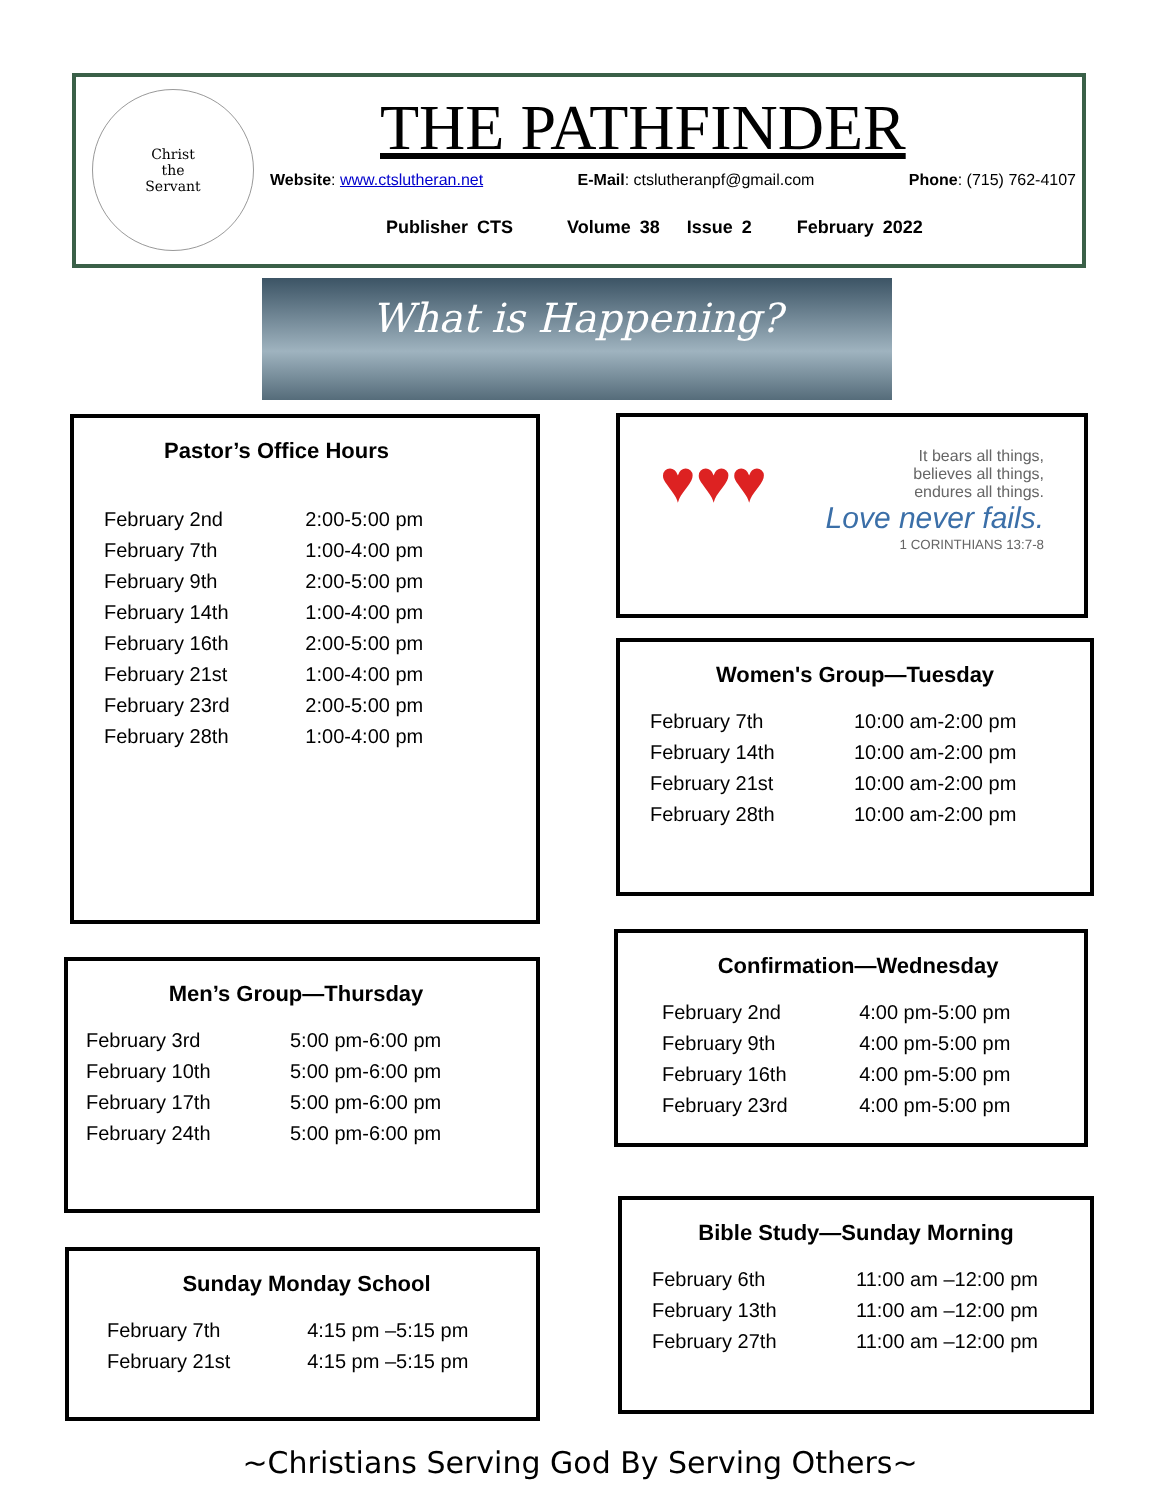Christ
the
Servant
THE PATHFINDER
Website: www.ctslutheran.net E-Mail: ctslutheranpf@gmail.com Phone: (715) 762-4107
Publisher CTS Volume 38 Issue 2 February 2022
What is Happening?
Pastor’s Office Hours
| February 2nd | 2:00-5:00 pm |
| February 7th | 1:00-4:00 pm |
| February 9th | 2:00-5:00 pm |
| February 14th | 1:00-4:00 pm |
| February 16th | 2:00-5:00 pm |
| February 21st | 1:00-4:00 pm |
| February 23rd | 2:00-5:00 pm |
| February 28th | 1:00-4:00 pm |
♥♥♥ It bears all things,
believes all things,
endures all things.
Love never fails.
1 CORINTHIANS 13:7-8
Women's Group—Tuesday
| February 7th | 10:00 am-2:00 pm |
| February 14th | 10:00 am-2:00 pm |
| February 21st | 10:00 am-2:00 pm |
| February 28th | 10:00 am-2:00 pm |
Confirmation—Wednesday
| February 2nd | 4:00 pm-5:00 pm |
| February 9th | 4:00 pm-5:00 pm |
| February 16th | 4:00 pm-5:00 pm |
| February 23rd | 4:00 pm-5:00 pm |
Men’s Group—Thursday
| February 3rd | 5:00 pm-6:00 pm |
| February 10th | 5:00 pm-6:00 pm |
| February 17th | 5:00 pm-6:00 pm |
| February 24th | 5:00 pm-6:00 pm |
Bible Study—Sunday Morning
| February 6th | 11:00 am –12:00 pm |
| February 13th | 11:00 am –12:00 pm |
| February 27th | 11:00 am –12:00 pm |
Sunday Monday School
| February 7th | 4:15 pm –5:15 pm |
| February 21st | 4:15 pm –5:15 pm |
~Christians Serving God By Serving Others~